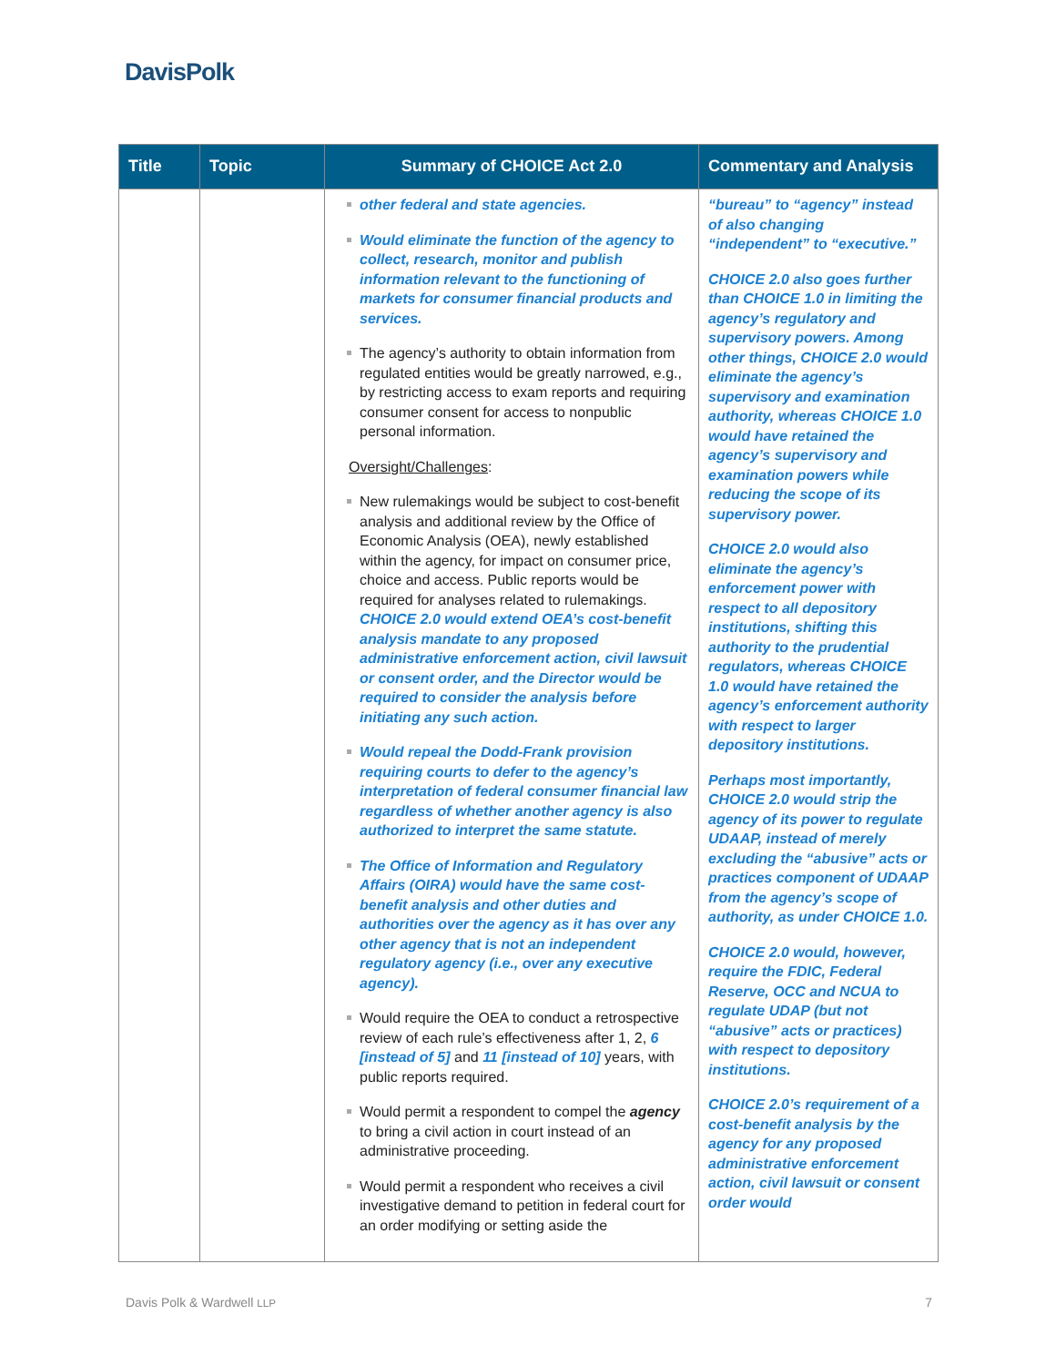DavisPolk
| Title | Topic | Summary of CHOICE Act 2.0 | Commentary and Analysis |
| --- | --- | --- | --- |
| | | other federal and state agencies. Would eliminate the function of the agency to collect, research, monitor and publish information relevant to the functioning of markets for consumer financial products and services. The agency’s authority to obtain information from regulated entities would be greatly narrowed, e.g., by restricting access to exam reports and requiring consumer consent for access to nonpublic personal information. Oversight/Challenges : New rulemakings would be subject to cost-benefit analysis and additional review by the Office of Economic Analysis (OEA), newly established within the agency, for impact on consumer price, choice and access. Public reports would be required for analyses related to rulemakings. CHOICE 2.0 would extend OEA’s cost-benefit analysis mandate to any proposed administrative enforcement action, civil lawsuit or consent order, and the Director would be required to consider the analysis before initiating any such action. Would repeal the Dodd-Frank provision requiring courts to defer to the agency’s interpretation of federal consumer financial law regardless of whether another agency is also authorized to interpret the same statute. The Office of Information and Regulatory Affairs (OIRA) would have the same cost-benefit analysis and other duties and authorities over the agency as it has over any other agency that is not an independent regulatory agency (i.e., over any executive agency). Would require the OEA to conduct a retrospective review of each rule’s effectiveness after 1, 2, 6 [instead of 5] and 11 [instead of 10] years, with public reports required. Would permit a respondent to compel the agency to bring a civil action in court instead of an administrative proceeding. Would permit a respondent who receives a civil investigative demand to petition in federal court for an order modifying or setting aside the | “bureau” to “agency” instead of also changing “independent” to “executive.” CHOICE 2.0 also goes further than CHOICE 1.0 in limiting the agency’s regulatory and supervisory powers. Among other things, CHOICE 2.0 would eliminate the agency’s supervisory and examination authority, whereas CHOICE 1.0 would have retained the agency’s supervisory and examination powers while reducing the scope of its supervisory power. CHOICE 2.0 would also eliminate the agency’s enforcement power with respect to all depository institutions, shifting this authority to the prudential regulators, whereas CHOICE 1.0 would have retained the agency’s enforcement authority with respect to larger depository institutions. Perhaps most importantly, CHOICE 2.0 would strip the agency of its power to regulate UDAAP, instead of merely excluding the “abusive” acts or practices component of UDAAP from the agency’s scope of authority, as under CHOICE 1.0. CHOICE 2.0 would, however, require the FDIC, Federal Reserve, OCC and NCUA to regulate UDAP (but not “abusive” acts or practices) with respect to depository institutions. CHOICE 2.0’s requirement of a cost-benefit analysis by the agency for any proposed administrative enforcement action, civil lawsuit or consent order would |
Davis Polk & Wardwell LLP 7